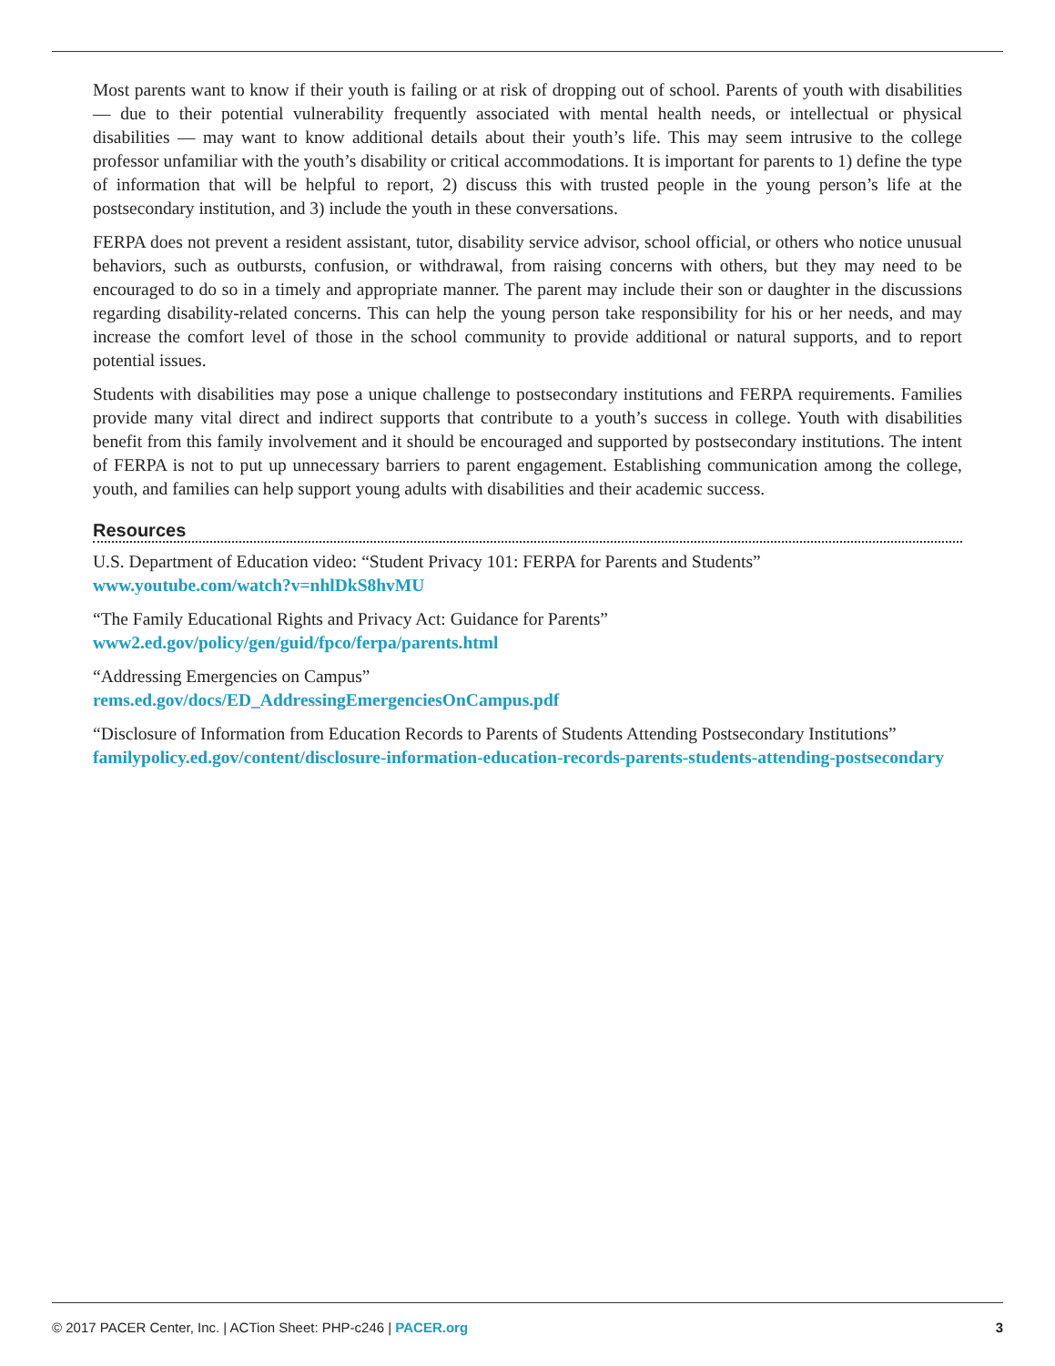Most parents want to know if their youth is failing or at risk of dropping out of school. Parents of youth with disabilities — due to their potential vulnerability frequently associated with mental health needs, or intellectual or physical disabilities — may want to know additional details about their youth’s life. This may seem intrusive to the college professor unfamiliar with the youth’s disability or critical accommodations. It is important for parents to 1) define the type of information that will be helpful to report, 2) discuss this with trusted people in the young person’s life at the postsecondary institution, and 3) include the youth in these conversations.
FERPA does not prevent a resident assistant, tutor, disability service advisor, school official, or others who notice unusual behaviors, such as outbursts, confusion, or withdrawal, from raising concerns with others, but they may need to be encouraged to do so in a timely and appropriate manner. The parent may include their son or daughter in the discussions regarding disability-related concerns. This can help the young person take responsibility for his or her needs, and may increase the comfort level of those in the school community to provide additional or natural supports, and to report potential issues.
Students with disabilities may pose a unique challenge to postsecondary institutions and FERPA requirements. Families provide many vital direct and indirect supports that contribute to a youth’s success in college. Youth with disabilities benefit from this family involvement and it should be encouraged and supported by postsecondary institutions. The intent of FERPA is not to put up unnecessary barriers to parent engagement. Establishing communication among the college, youth, and families can help support young adults with disabilities and their academic success.
Resources
U.S. Department of Education video: “Student Privacy 101: FERPA for Parents and Students”
www.youtube.com/watch?v=nhlDkS8hvMU
“The Family Educational Rights and Privacy Act: Guidance for Parents”
www2.ed.gov/policy/gen/guid/fpco/ferpa/parents.html
“Addressing Emergencies on Campus”
rems.ed.gov/docs/ED_AddressingEmergenciesOnCampus.pdf
“Disclosure of Information from Education Records to Parents of Students Attending Postsecondary Institutions”
familypolicy.ed.gov/content/disclosure-information-education-records-parents-students-attending-postsecondary
© 2017 PACER Center, Inc. | ACTion Sheet: PHP-c246 | PACER.org 3